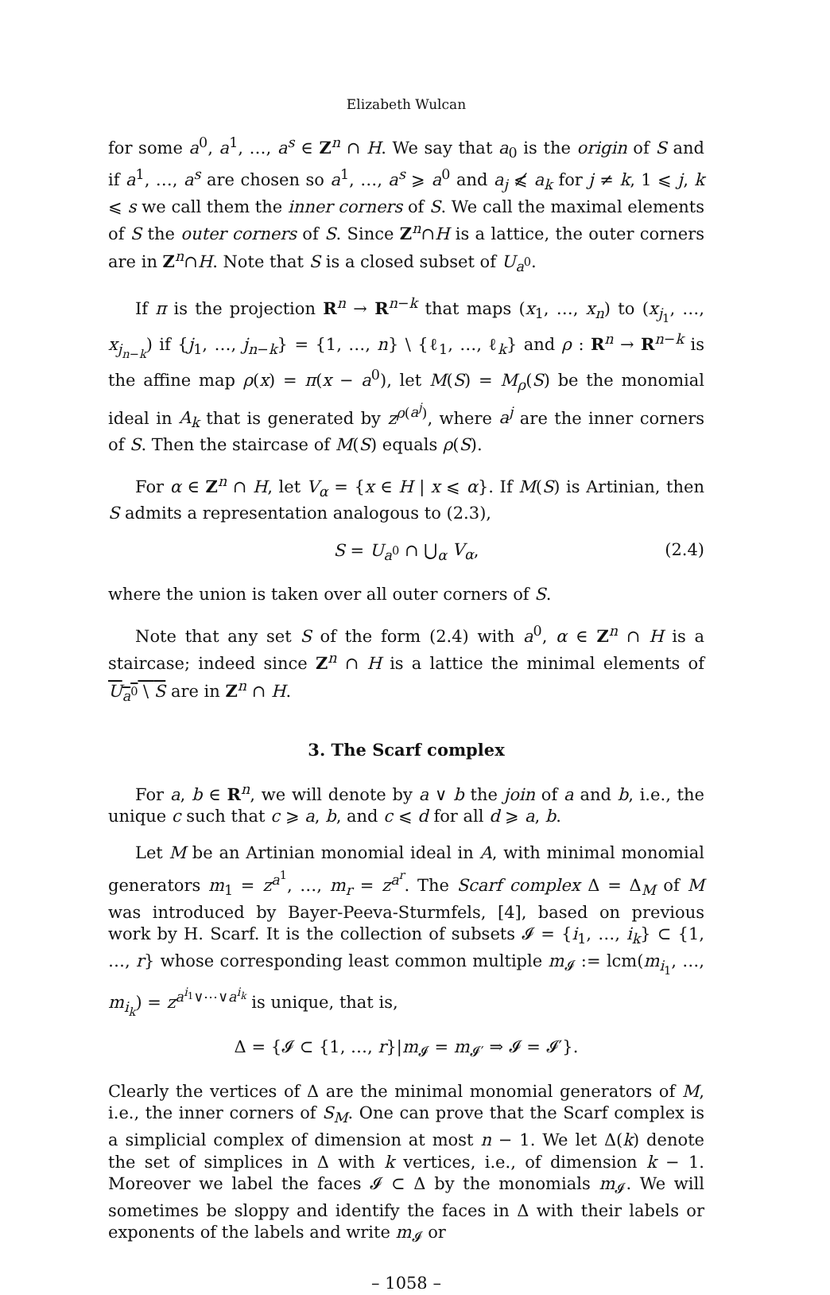Elizabeth Wulcan
for some a<sup>0</sup>, a<sup>1</sup>, …, a<sup>s</sup> ∈ Z<sup>n</sup> ∩ H. We say that a<sub>0</sub> is the origin of S and if a<sup>1</sup>, …, a<sup>s</sup> are chosen so a<sup>1</sup>, …, a<sup>s</sup> ⩾ a<sup>0</sup> and a<sub>j</sub> ⩽̸ a<sub>k</sub> for j ≠ k, 1 ⩽ j, k ⩽ s we call them the inner corners of S. We call the maximal elements of S the outer corners of S. Since Z<sup>n</sup>∩H is a lattice, the outer corners are in Z<sup>n</sup>∩H. Note that S is a closed subset of U<sub>a<sup>0</sup></sub>.
If π is the projection R<sup>n</sup> → R<sup>n−k</sup> that maps (x<sub>1</sub>, …, x<sub>n</sub>) to (x<sub>j<sub>1</sub></sub>, …, x<sub>j<sub>n−k</sub></sub>) if {j<sub>1</sub>, …, j<sub>n−k</sub>} = {1, …, n} \ {ℓ<sub>1</sub>, …, ℓ<sub>k</sub>} and ρ : R<sup>n</sup> → R<sup>n−k</sup> is the affine map ρ(x) = π(x − a<sup>0</sup>), let M(S) = M<sub>ρ</sub>(S) be the monomial ideal in A<sub>k</sub> that is generated by z<sup>ρ(a<sup>j</sup>)</sup>, where a<sup>j</sup> are the inner corners of S. Then the staircase of M(S) equals ρ(S).
For α ∈ Z<sup>n</sup> ∩ H, let V<sub>α</sub> = {x ∈ H | x ⩽ α}. If M(S) is Artinian, then S admits a representation analogous to (2.3),
S = U<sub>a<sup>0</sup></sub> ∩ ⋃<sub>α</sub> V<sub>α</sub>, (2.4)
where the union is taken over all outer corners of S.
Note that any set S of the form (2.4) with a<sup>0</sup>, α ∈ Z<sup>n</sup> ∩ H is a staircase; indeed since Z<sup>n</sup> ∩ H is a lattice the minimal elements of U<sub>a<sup>0</sup></sub> \ S are in Z<sup>n</sup> ∩ H.
3. The Scarf complex
For a, b ∈ R<sup>n</sup>, we will denote by a ∨ b the join of a and b, i.e., the unique c such that c ⩾ a, b, and c ⩽ d for all d ⩾ a, b.
Let M be an Artinian monomial ideal in A, with minimal monomial generators m<sub>1</sub> = z<sup>a<sup>1</sup></sup>, …, m<sub>r</sub> = z<sup>a<sup>r</sup></sup>. The Scarf complex Δ = Δ<sub>M</sub> of M was introduced by Bayer-Peeva-Sturmfels, [4], based on previous work by H. Scarf. It is the collection of subsets 𝓘 = {i<sub>1</sub>, …, i<sub>k</sub>} ⊂ {1, …, r} whose corresponding least common multiple m<sub>𝓘</sub> := lcm(m<sub>i<sub>1</sub></sub>, …, m<sub>i<sub>k</sub></sub>) = z<sup>a<sup>i<sub>1</sub></sup>∨⋯∨a<sup>i<sub>k</sub></sup></sup> is unique, that is,
Δ = {𝓘 ⊂ {1, …, r}|m<sub>𝓘</sub> = m<sub>𝓘′</sub> ⇒ 𝓘 = 𝓘′}.
Clearly the vertices of Δ are the minimal monomial generators of M, i.e., the inner corners of S<sub>M</sub>. One can prove that the Scarf complex is a simplicial complex of dimension at most n − 1. We let Δ(k) denote the set of simplices in Δ with k vertices, i.e., of dimension k − 1. Moreover we label the faces 𝓘 ⊂ Δ by the monomials m<sub>𝓘</sub>. We will sometimes be sloppy and identify the faces in Δ with their labels or exponents of the labels and write m<sub>𝓘</sub> or
– 1058 –